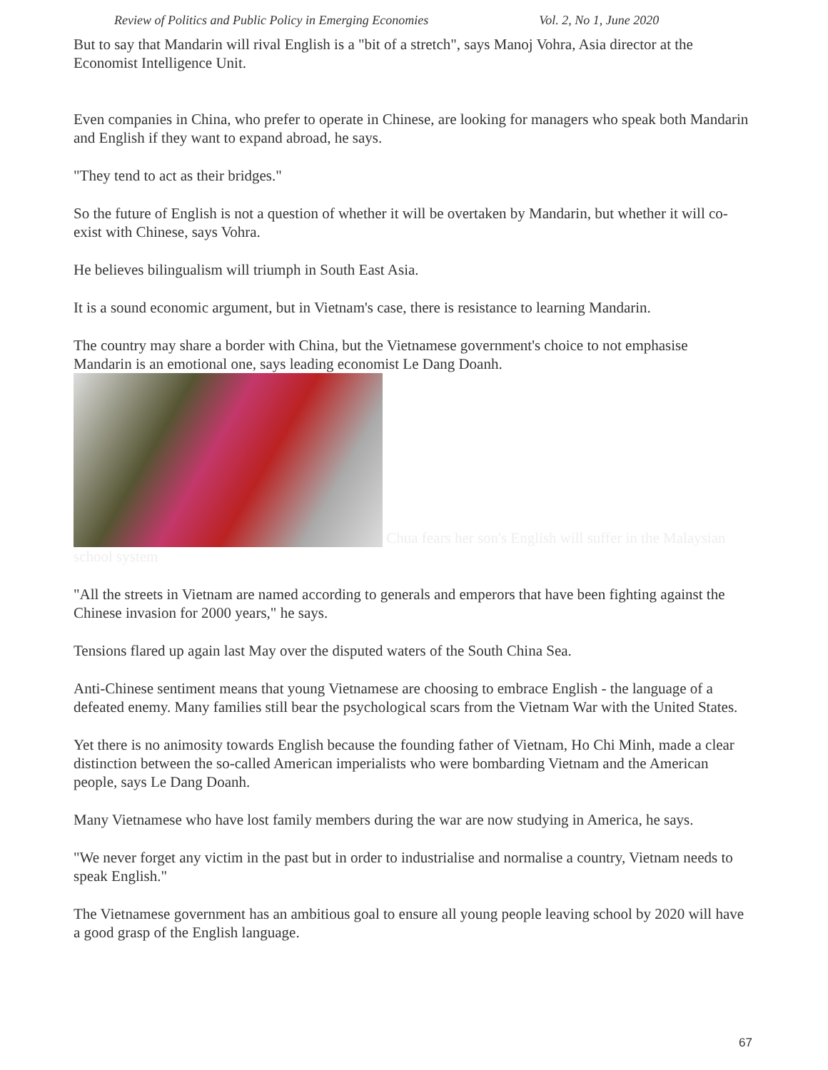Review of Politics and Public Policy in Emerging Economies Vol. 2, No 1, June 2020
But to say that Mandarin will rival English is a "bit of a stretch", says Manoj Vohra, Asia director at the Economist Intelligence Unit.
Even companies in China, who prefer to operate in Chinese, are looking for managers who speak both Mandarin and English if they want to expand abroad, he says.
"They tend to act as their bridges."
So the future of English is not a question of whether it will be overtaken by Mandarin, but whether it will co-exist with Chinese, says Vohra.
He believes bilingualism will triumph in South East Asia.
It is a sound economic argument, but in Vietnam's case, there is resistance to learning Mandarin.
The country may share a border with China, but the Vietnamese government's choice to not emphasise Mandarin is an emotional one, says leading economist Le Dang Doanh.
Chua fears her son's English will suffer in the Malaysian school system
"All the streets in Vietnam are named according to generals and emperors that have been fighting against the Chinese invasion for 2000 years," he says.
Tensions flared up again last May over the disputed waters of the South China Sea.
Anti-Chinese sentiment means that young Vietnamese are choosing to embrace English - the language of a defeated enemy. Many families still bear the psychological scars from the Vietnam War with the United States.
Yet there is no animosity towards English because the founding father of Vietnam, Ho Chi Minh, made a clear distinction between the so-called American imperialists who were bombarding Vietnam and the American people, says Le Dang Doanh.
Many Vietnamese who have lost family members during the war are now studying in America, he says.
"We never forget any victim in the past but in order to industrialise and normalise a country, Vietnam needs to speak English."
The Vietnamese government has an ambitious goal to ensure all young people leaving school by 2020 will have a good grasp of the English language.
67